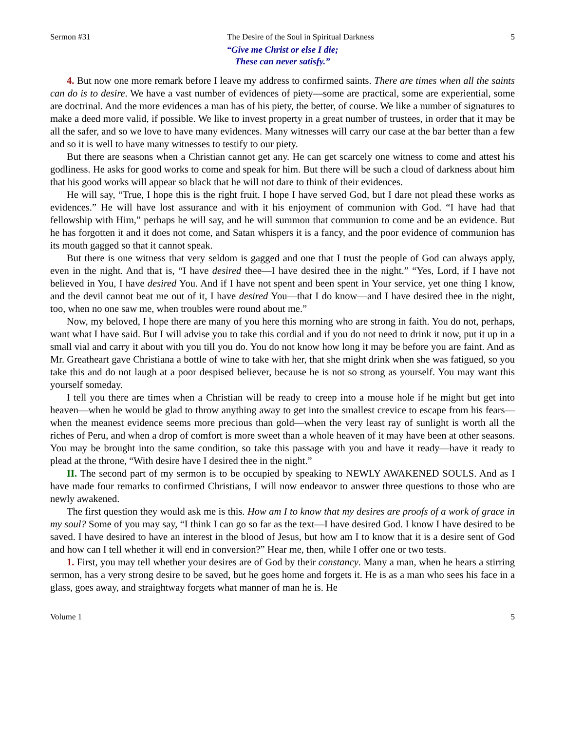Sermon #31 The Desire of the Soul in Spiritual Darkness 5
“Give me Christ or else I die;
These can never satisfy.”
4. But now one more remark before I leave my address to confirmed saints. There are times when all the saints can do is to desire. We have a vast number of evidences of piety—some are practical, some are experiential, some are doctrinal. And the more evidences a man has of his piety, the better, of course. We like a number of signatures to make a deed more valid, if possible. We like to invest property in a great number of trustees, in order that it may be all the safer, and so we love to have many evidences. Many witnesses will carry our case at the bar better than a few and so it is well to have many witnesses to testify to our piety.
But there are seasons when a Christian cannot get any. He can get scarcely one witness to come and attest his godliness. He asks for good works to come and speak for him. But there will be such a cloud of darkness about him that his good works will appear so black that he will not dare to think of their evidences.
He will say, “True, I hope this is the right fruit. I hope I have served God, but I dare not plead these works as evidences.” He will have lost assurance and with it his enjoyment of communion with God. “I have had that fellowship with Him,” perhaps he will say, and he will summon that communion to come and be an evidence. But he has forgotten it and it does not come, and Satan whispers it is a fancy, and the poor evidence of communion has its mouth gagged so that it cannot speak.
But there is one witness that very seldom is gagged and one that I trust the people of God can always apply, even in the night. And that is, “I have desired thee—I have desired thee in the night.” “Yes, Lord, if I have not believed in You, I have desired You. And if I have not spent and been spent in Your service, yet one thing I know, and the devil cannot beat me out of it, I have desired You—that I do know—and I have desired thee in the night, too, when no one saw me, when troubles were round about me.”
Now, my beloved, I hope there are many of you here this morning who are strong in faith. You do not, perhaps, want what I have said. But I will advise you to take this cordial and if you do not need to drink it now, put it up in a small vial and carry it about with you till you do. You do not know how long it may be before you are faint. And as Mr. Greatheart gave Christiana a bottle of wine to take with her, that she might drink when she was fatigued, so you take this and do not laugh at a poor despised believer, because he is not so strong as yourself. You may want this yourself someday.
I tell you there are times when a Christian will be ready to creep into a mouse hole if he might but get into heaven—when he would be glad to throw anything away to get into the smallest crevice to escape from his fears—when the meanest evidence seems more precious than gold—when the very least ray of sunlight is worth all the riches of Peru, and when a drop of comfort is more sweet than a whole heaven of it may have been at other seasons. You may be brought into the same condition, so take this passage with you and have it ready—have it ready to plead at the throne, “With desire have I desired thee in the night.”
II. The second part of my sermon is to be occupied by speaking to NEWLY AWAKENED SOULS. And as I have made four remarks to confirmed Christians, I will now endeavor to answer three questions to those who are newly awakened.
The first question they would ask me is this. How am I to know that my desires are proofs of a work of grace in my soul? Some of you may say, “I think I can go so far as the text—I have desired God. I know I have desired to be saved. I have desired to have an interest in the blood of Jesus, but how am I to know that it is a desire sent of God and how can I tell whether it will end in conversion?” Hear me, then, while I offer one or two tests.
1. First, you may tell whether your desires are of God by their constancy. Many a man, when he hears a stirring sermon, has a very strong desire to be saved, but he goes home and forgets it. He is as a man who sees his face in a glass, goes away, and straightway forgets what manner of man he is. He
Volume 1 5